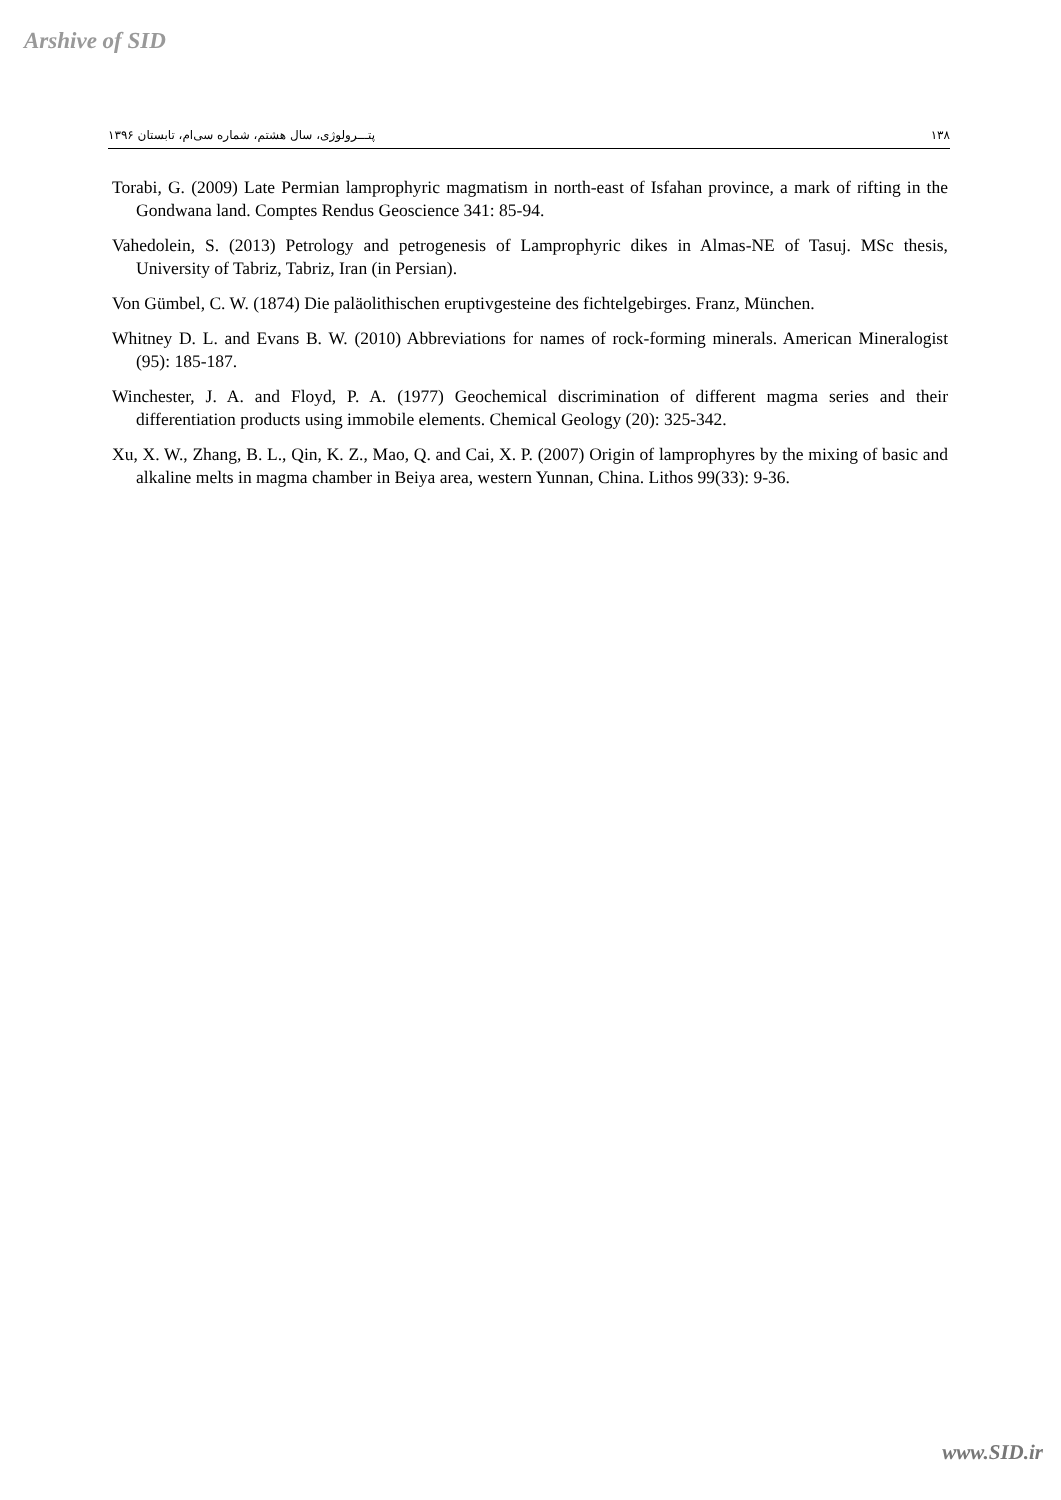Arshive of SID
پتـــرولوژی، سال هشتم، شماره سی‌ام، تابستان ۱۳۹۶ ۱۳۸
Torabi, G. (2009) Late Permian lamprophyric magmatism in north-east of Isfahan province, a mark of rifting in the Gondwana land. Comptes Rendus Geoscience 341: 85-94.
Vahedolein, S. (2013) Petrology and petrogenesis of Lamprophyric dikes in Almas-NE of Tasuj. MSc thesis, University of Tabriz, Tabriz, Iran (in Persian).
Von Gümbel, C. W. (1874) Die paläolithischen eruptivgesteine des fichtelgebirges. Franz, München.
Whitney D. L. and Evans B. W. (2010) Abbreviations for names of rock-forming minerals. American Mineralogist (95): 185-187.
Winchester, J. A. and Floyd, P. A. (1977) Geochemical discrimination of different magma series and their differentiation products using immobile elements. Chemical Geology (20): 325-342.
Xu, X. W., Zhang, B. L., Qin, K. Z., Mao, Q. and Cai, X. P. (2007) Origin of lamprophyres by the mixing of basic and alkaline melts in magma chamber in Beiya area, western Yunnan, China. Lithos 99(33): 9-36.
www.SID.ir